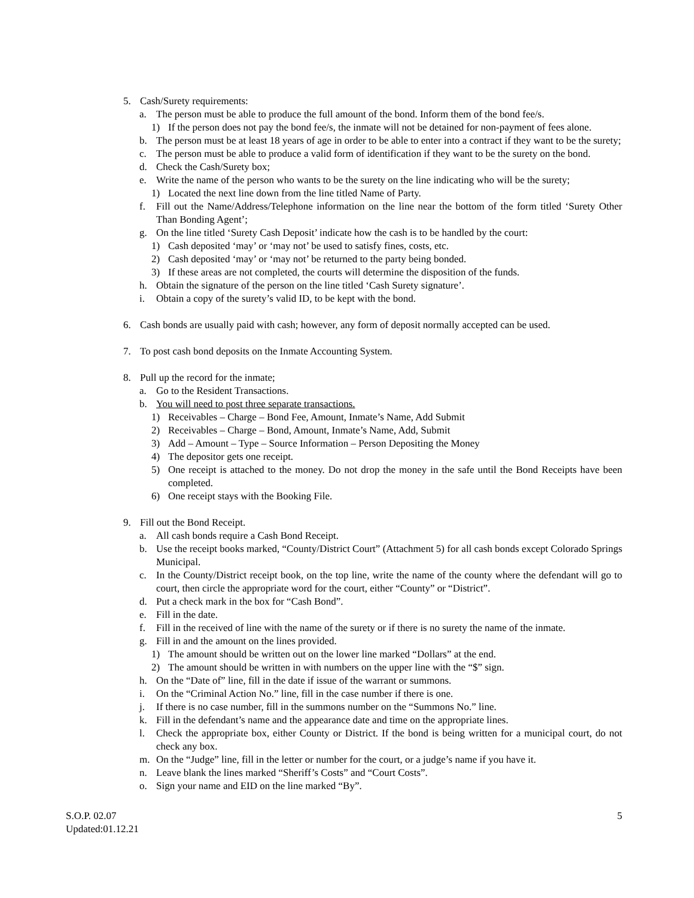5. Cash/Surety requirements:
a. The person must be able to produce the full amount of the bond. Inform them of the bond fee/s.
1) If the person does not pay the bond fee/s, the inmate will not be detained for non-payment of fees alone.
b. The person must be at least 18 years of age in order to be able to enter into a contract if they want to be the surety;
c. The person must be able to produce a valid form of identification if they want to be the surety on the bond.
d. Check the Cash/Surety box;
e. Write the name of the person who wants to be the surety on the line indicating who will be the surety;
1) Located the next line down from the line titled Name of Party.
f. Fill out the Name/Address/Telephone information on the line near the bottom of the form titled ‘Surety Other Than Bonding Agent’;
g. On the line titled ‘Surety Cash Deposit’ indicate how the cash is to be handled by the court:
1) Cash deposited ‘may’ or ‘may not’ be used to satisfy fines, costs, etc.
2) Cash deposited ‘may’ or ‘may not’ be returned to the party being bonded.
3) If these areas are not completed, the courts will determine the disposition of the funds.
h. Obtain the signature of the person on the line titled ‘Cash Surety signature’.
i. Obtain a copy of the surety’s valid ID, to be kept with the bond.
6. Cash bonds are usually paid with cash; however, any form of deposit normally accepted can be used.
7. To post cash bond deposits on the Inmate Accounting System.
8. Pull up the record for the inmate;
a. Go to the Resident Transactions.
b. You will need to post three separate transactions.
1) Receivables – Charge – Bond Fee, Amount, Inmate’s Name, Add Submit
2) Receivables – Charge – Bond, Amount, Inmate’s Name, Add, Submit
3) Add – Amount – Type – Source Information – Person Depositing the Money
4) The depositor gets one receipt.
5) One receipt is attached to the money. Do not drop the money in the safe until the Bond Receipts have been completed.
6) One receipt stays with the Booking File.
9. Fill out the Bond Receipt.
a. All cash bonds require a Cash Bond Receipt.
b. Use the receipt books marked, “County/District Court” (Attachment 5) for all cash bonds except Colorado Springs Municipal.
c. In the County/District receipt book, on the top line, write the name of the county where the defendant will go to court, then circle the appropriate word for the court, either “County” or “District”.
d. Put a check mark in the box for “Cash Bond”.
e. Fill in the date.
f. Fill in the received of line with the name of the surety or if there is no surety the name of the inmate.
g. Fill in and the amount on the lines provided.
1) The amount should be written out on the lower line marked “Dollars” at the end.
2) The amount should be written in with numbers on the upper line with the “$” sign.
h. On the “Date of” line, fill in the date if issue of the warrant or summons.
i. On the “Criminal Action No.” line, fill in the case number if there is one.
j. If there is no case number, fill in the summons number on the “Summons No.” line.
k. Fill in the defendant’s name and the appearance date and time on the appropriate lines.
l. Check the appropriate box, either County or District. If the bond is being written for a municipal court, do not check any box.
m. On the “Judge” line, fill in the letter or number for the court, or a judge’s name if you have it.
n. Leave blank the lines marked “Sheriff’s Costs” and “Court Costs”.
o. Sign your name and EID on the line marked “By”.
S.O.P. 02.07
Updated:01.12.21
5